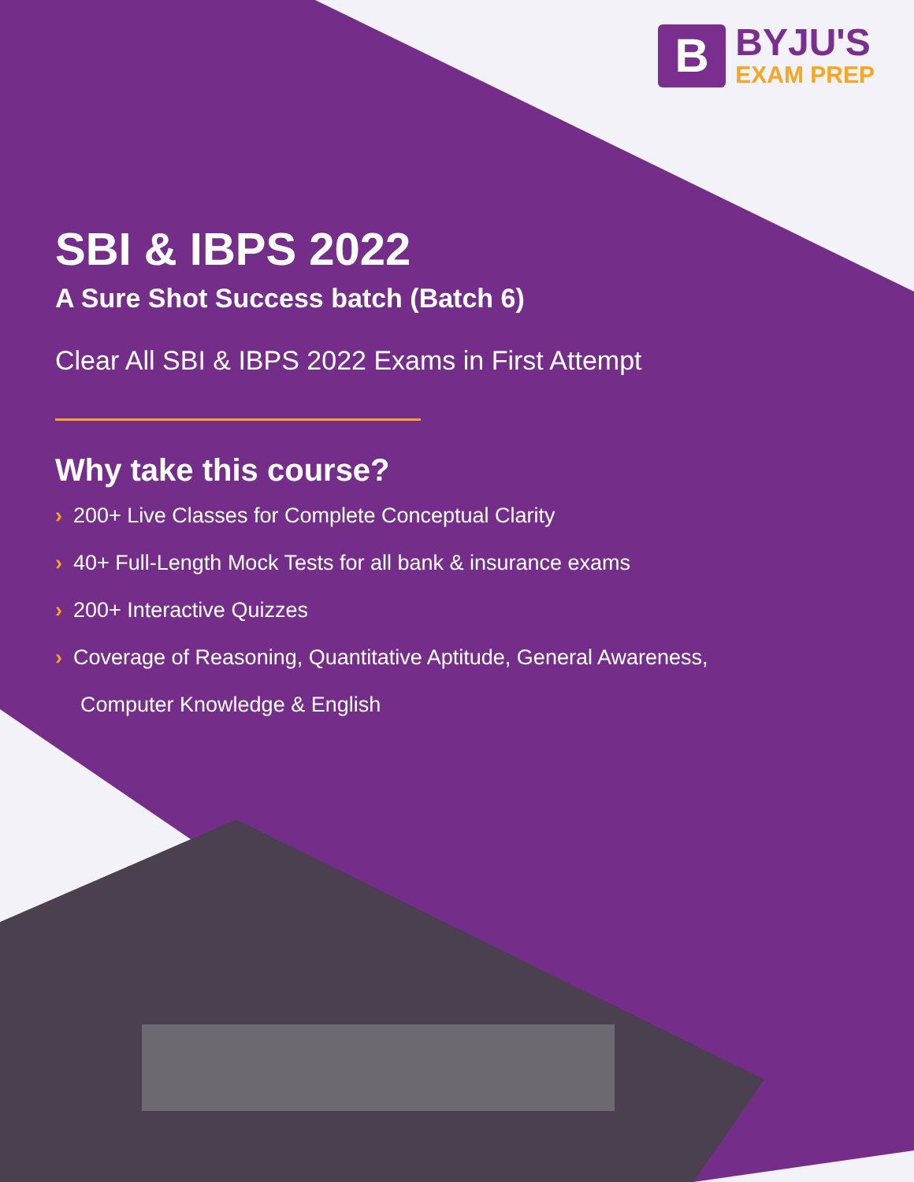B
BYJU'S
EXAM PREP
SBI & IBPS 2022
A Sure Shot Success batch (Batch 6)
Clear All SBI & IBPS 2022 Exams in First Attempt
Why take this course?
› 200+ Live Classes for Complete Conceptual Clarity
› 40+ Full-Length Mock Tests for all bank & insurance exams
› 200+ Interactive Quizzes
› Coverage of Reasoning, Quantitative Aptitude, General Awareness,
Computer Knowledge & English